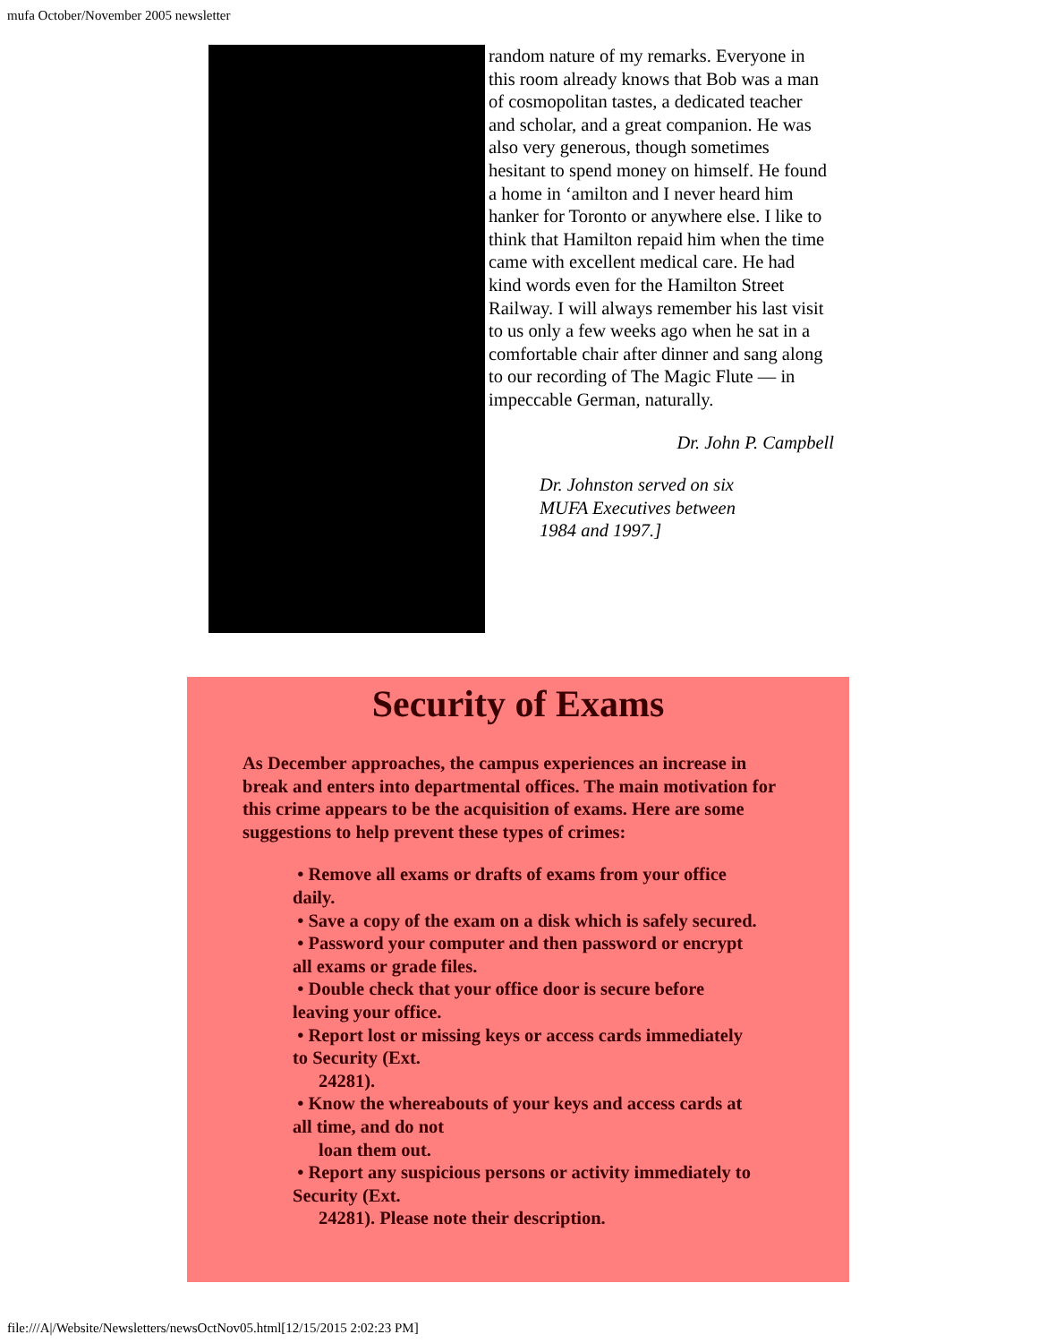mufa October/November 2005 newsletter
random nature of my remarks. Everyone in this room already knows that Bob was a man of cosmopolitan tastes, a dedicated teacher and scholar, and a great companion. He was also very generous, though sometimes hesitant to spend money on himself. He found a home in ‘amilton and I never heard him hanker for Toronto or anywhere else. I like to think that Hamilton repaid him when the time came with excellent medical care. He had kind words even for the Hamilton Street Railway. I will always remember his last visit to us only a few weeks ago when he sat in a comfortable chair after dinner and sang along to our recording of The Magic Flute — in impeccable German, naturally.
Dr. John P. Campbell
Dr. Johnston served on six MUFA Executives between 1984 and 1997.]
Security of Exams
As December approaches, the campus experiences an increase in break and enters into departmental offices. The main motivation for this crime appears to be the acquisition of exams. Here are some suggestions to help prevent these types of crimes:
• Remove all exams or drafts of exams from your office daily.
• Save a copy of the exam on a disk which is safely secured.
• Password your computer and then password or encrypt all exams or grade files.
• Double check that your office door is secure before leaving your office.
• Report lost or missing keys or access cards immediately to Security (Ext.
24281).
• Know the whereabouts of your keys and access cards at all time, and do not
loan them out.
• Report any suspicious persons or activity immediately to Security (Ext.
24281). Please note their description.
file:///A|/Website/Newsletters/newsOctNov05.html[12/15/2015 2:02:23 PM]